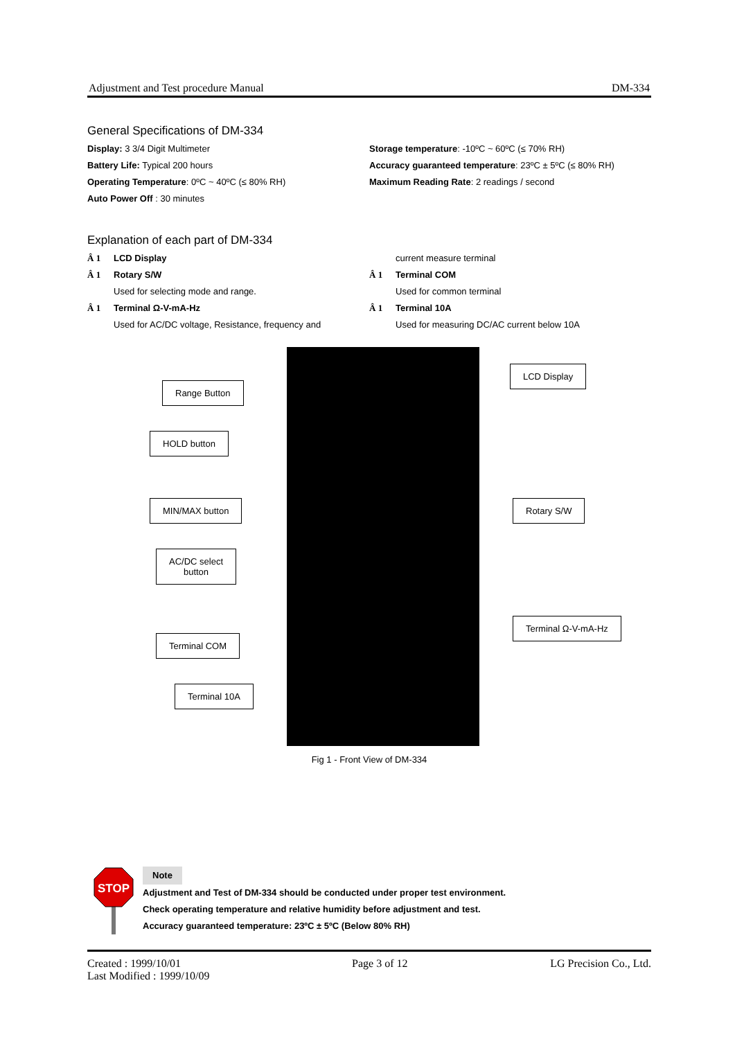Adjustment and Test procedure Manual DM-334
General Specifications of DM-334
Display: 3 3/4 Digit Multimeter
Battery Life: Typical 200 hours
Operating Temperature: 0ºC ~ 40ºC (≤ 80% RH)
Auto Power Off : 30 minutes
Storage temperature: -10ºC ~ 60ºC (≤ 70% RH)
Accuracy guaranteed temperature: 23ºC ± 5ºC (≤ 80% RH)
Maximum Reading Rate: 2 readings / second
Explanation of each part of DM-334
Â 1 LCD Display
Â 1 Rotary S/W
Used for selecting mode and range.
Â 1 Terminal Ω-V-mA-Hz
Used for AC/DC voltage, Resistance, frequency and
current measure terminal
Â 1 Terminal COM
Used for common terminal
Â 1 Terminal 10A
Used for measuring DC/AC current below 10A
Range Button
HOLD button
MIN/MAX button
AC/DC select
button
Terminal COM
Terminal 10A
LCD Display
Rotary S/W
Terminal Ω-V-mA-Hz
Fig 1 - Front View of DM-334
STOP
Note
Adjustment and Test of DM-334 should be conducted under proper test environment.
Check operating temperature and relative humidity before adjustment and test.
Accuracy guaranteed temperature: 23ºC ± 5ºC (Below 80% RH)
Created : 1999/10/01
Last Modified : 1999/10/09 Page 3 of 12 LG Precision Co., Ltd.